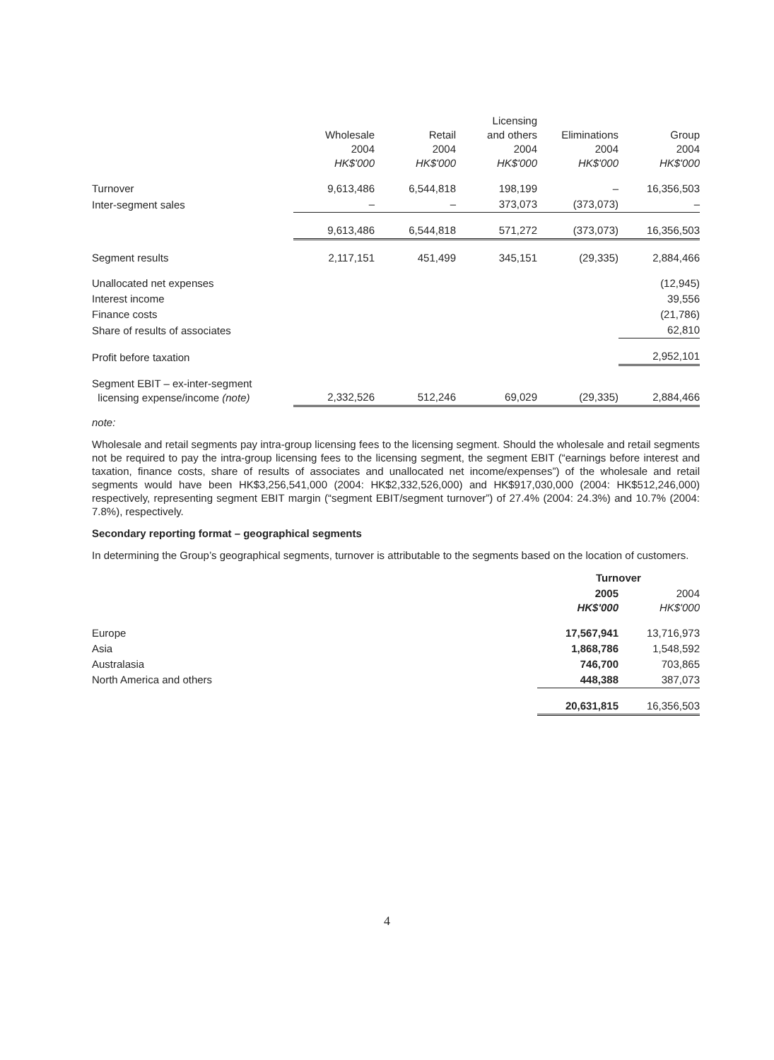| | Wholesale 2004 HK$'000 | Retail 2004 HK$'000 | Licensing and others 2004 HK$'000 | Eliminations 2004 HK$'000 | Group 2004 HK$'000 |
| --- | --- | --- | --- | --- | --- |
| Turnover | 9,613,486 | 6,544,818 | 198,199 | – | 16,356,503 |
| Inter-segment sales | – | – | 373,073 | (373,073) | – |
| | 9,613,486 | 6,544,818 | 571,272 | (373,073) | 16,356,503 |
| Segment results | 2,117,151 | 451,499 | 345,151 | (29,335) | 2,884,466 |
| Unallocated net expenses | | | | | (12,945) |
| Interest income | | | | | 39,556 |
| Finance costs | | | | | (21,786) |
| Share of results of associates | | | | | 62,810 |
| Profit before taxation | | | | | 2,952,101 |
| Segment EBIT – ex-inter-segment licensing expense/income (note) | 2,332,526 | 512,246 | 69,029 | (29,335) | 2,884,466 |
note:
Wholesale and retail segments pay intra-group licensing fees to the licensing segment. Should the wholesale and retail segments not be required to pay the intra-group licensing fees to the licensing segment, the segment EBIT (“earnings before interest and taxation, finance costs, share of results of associates and unallocated net income/expenses”) of the wholesale and retail segments would have been HK$3,256,541,000 (2004: HK$2,332,526,000) and HK$917,030,000 (2004: HK$512,246,000) respectively, representing segment EBIT margin (“segment EBIT/segment turnover”) of 27.4% (2004: 24.3%) and 10.7% (2004: 7.8%), respectively.
Secondary reporting format – geographical segments
In determining the Group’s geographical segments, turnover is attributable to the segments based on the location of customers.
| | Turnover | |
| --- | --- | --- |
| | 2005 HK$'000 | 2004 HK$'000 |
| Europe | 17,567,941 | 13,716,973 |
| Asia | 1,868,786 | 1,548,592 |
| Australasia | 746,700 | 703,865 |
| North America and others | 448,388 | 387,073 |
| | 20,631,815 | 16,356,503 |
4